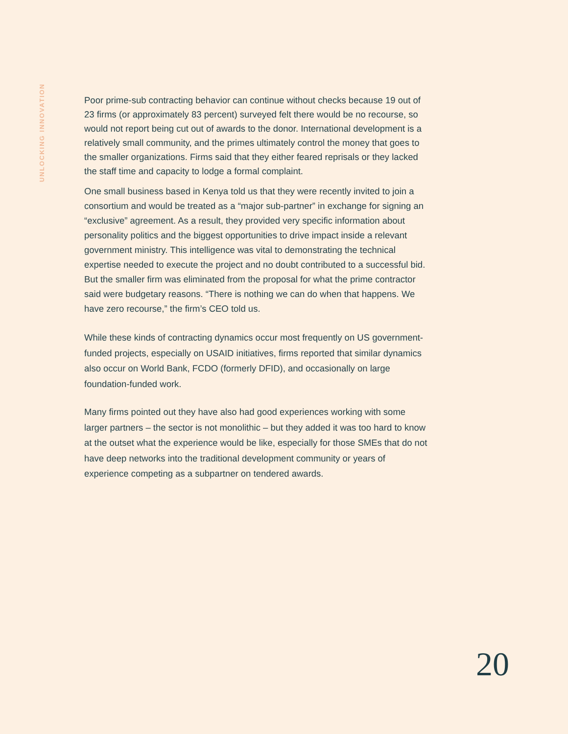UNLOCKING INNOVATION
Poor prime-sub contracting behavior can continue without checks because 19 out of 23 firms (or approximately 83 percent) surveyed felt there would be no recourse, so would not report being cut out of awards to the donor. International development is a relatively small community, and the primes ultimately control the money that goes to the smaller organizations. Firms said that they either feared reprisals or they lacked the staff time and capacity to lodge a formal complaint.
One small business based in Kenya told us that they were recently invited to join a consortium and would be treated as a “major sub-partner” in exchange for signing an “exclusive” agreement. As a result, they provided very specific information about personality politics and the biggest opportunities to drive impact inside a relevant government ministry. This intelligence was vital to demonstrating the technical expertise needed to execute the project and no doubt contributed to a successful bid. But the smaller firm was eliminated from the proposal for what the prime contractor said were budgetary reasons. “There is nothing we can do when that happens. We have zero recourse,” the firm’s CEO told us.
While these kinds of contracting dynamics occur most frequently on US government-funded projects, especially on USAID initiatives, firms reported that similar dynamics also occur on World Bank, FCDO (formerly DFID), and occasionally on large foundation-funded work.
Many firms pointed out they have also had good experiences working with some larger partners – the sector is not monolithic – but they added it was too hard to know at the outset what the experience would be like, especially for those SMEs that do not have deep networks into the traditional development community or years of experience competing as a subpartner on tendered awards.
20